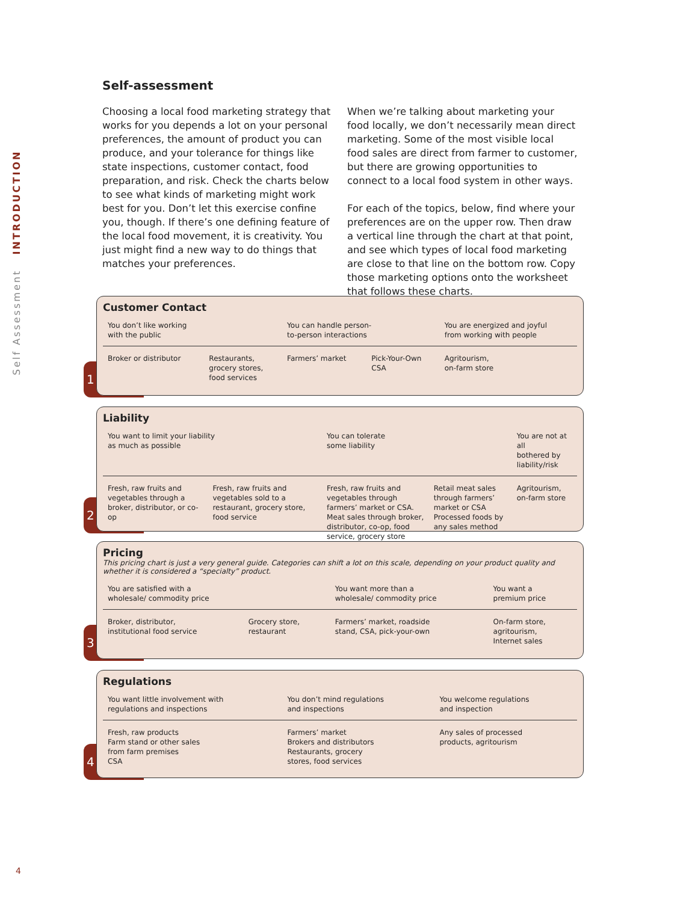Self Assessment INTRODUCTION
Self-assessment
Choosing a local food marketing strategy that works for you depends a lot on your personal preferences, the amount of product you can produce, and your tolerance for things like state inspections, customer contact, food preparation, and risk. Check the charts below to see what kinds of marketing might work best for you. Don’t let this exercise confine you, though. If there’s one defining feature of the local food movement, it is creativity. You just might find a new way to do things that matches your preferences.
When we’re talking about marketing your food locally, we don’t necessarily mean direct marketing. Some of the most visible local food sales are direct from farmer to customer, but there are growing opportunities to connect to a local food system in other ways.
For each of the topics, below, find where your preferences are on the upper row. Then draw a vertical line through the chart at that point, and see which types of local food marketing are close to that line on the bottom row. Copy those marketing options onto the worksheet that follows these charts.
1
Customer Contact
| You don’t like working with the public | | You can handle person- to-person interactions | | You are energized and joyful from working with people |
| Broker or distributor | Restaurants, grocery stores, food services | Farmers’ market | Pick-Your-Own CSA | Agritourism, on-farm store |
2
Liability
| You want to limit your liability as much as possible | | You can tolerate some liability | | You are not at all bothered by liability/risk |
| Fresh, raw fruits and vegetables through a broker, distributor, or co-op | Fresh, raw fruits and vegetables sold to a restaurant, grocery store, food service | Fresh, raw fruits and vegetables through farmers’ market or CSA. Meat sales through broker, distributor, co-op, food service, grocery store | Retail meat sales through farmers’ market or CSA Processed foods by any sales method | Agritourism, on-farm store |
3
Pricing
This pricing chart is just a very general guide. Categories can shift a lot on this scale, depending on your product quality and whether it is considered a “specialty” product.
| You are satisfied with a wholesale/ commodity price | | You want more than a wholesale/ commodity price | You want a premium price |
| Broker, distributor, institutional food service | Grocery store, restaurant | Farmers’ market, roadside stand, CSA, pick-your-own | On-farm store, agritourism, Internet sales |
4
Regulations
| You want little involvement with regulations and inspections | You don’t mind regulations and inspections | You welcome regulations and inspection |
| Fresh, raw products Farm stand or other sales from farm premises CSA | Farmers’ market Brokers and distributors Restaurants, grocery stores, food services | Any sales of processed products, agritourism |
4